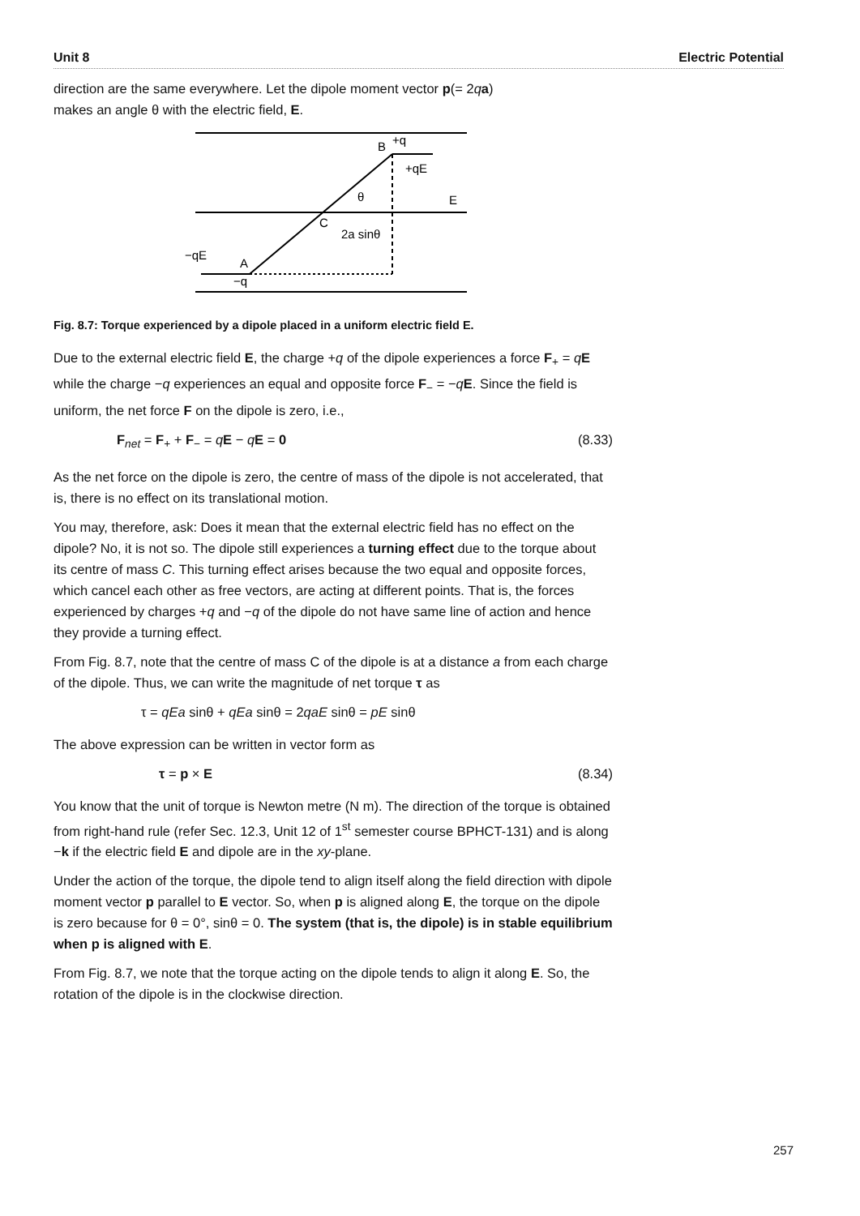Unit 8 Electric Potential
direction are the same everywhere. Let the dipole moment vector p(= 2qa)
makes an angle θ with the electric field, E.
B
+q
+qE
θ
E
C
2a sinθ
−qE
A
−q
Fig. 8.7: Torque experienced by a dipole placed in a uniform electric field E.
Due to the external electric field E, the charge +q of the dipole experiences a force F<sub>+</sub> = qE while the charge −q experiences an equal and opposite force F<sub>−</sub> = −qE. Since the field is uniform, the net force F on the dipole is zero, i.e.,
F<sub>net</sub> = F<sub>+</sub> + F<sub>−</sub> = qE − qE = 0 (8.33)
As the net force on the dipole is zero, the centre of mass of the dipole is not accelerated, that is, there is no effect on its translational motion.
You may, therefore, ask: Does it mean that the external electric field has no effect on the dipole? No, it is not so. The dipole still experiences a turning effect due to the torque about its centre of mass C. This turning effect arises because the two equal and opposite forces, which cancel each other as free vectors, are acting at different points. That is, the forces experienced by charges +q and −q of the dipole do not have same line of action and hence they provide a turning effect.
From Fig. 8.7, note that the centre of mass C of the dipole is at a distance a from each charge of the dipole. Thus, we can write the magnitude of net torque τ as
τ = qEa sinθ + qEa sinθ = 2qaE sinθ = pE sinθ
The above expression can be written in vector form as
τ = p × E (8.34)
You know that the unit of torque is Newton metre (N m). The direction of the torque is obtained from right-hand rule (refer Sec. 12.3, Unit 12 of 1<sup>st</sup> semester course BPHCT-131) and is along −k if the electric field E and dipole are in the xy-plane.
Under the action of the torque, the dipole tend to align itself along the field direction with dipole moment vector p parallel to E vector. So, when p is aligned along E, the torque on the dipole is zero because for θ = 0°, sinθ = 0. The system (that is, the dipole) is in stable equilibrium when p is aligned with E.
From Fig. 8.7, we note that the torque acting on the dipole tends to align it along E. So, the rotation of the dipole is in the clockwise direction.
257